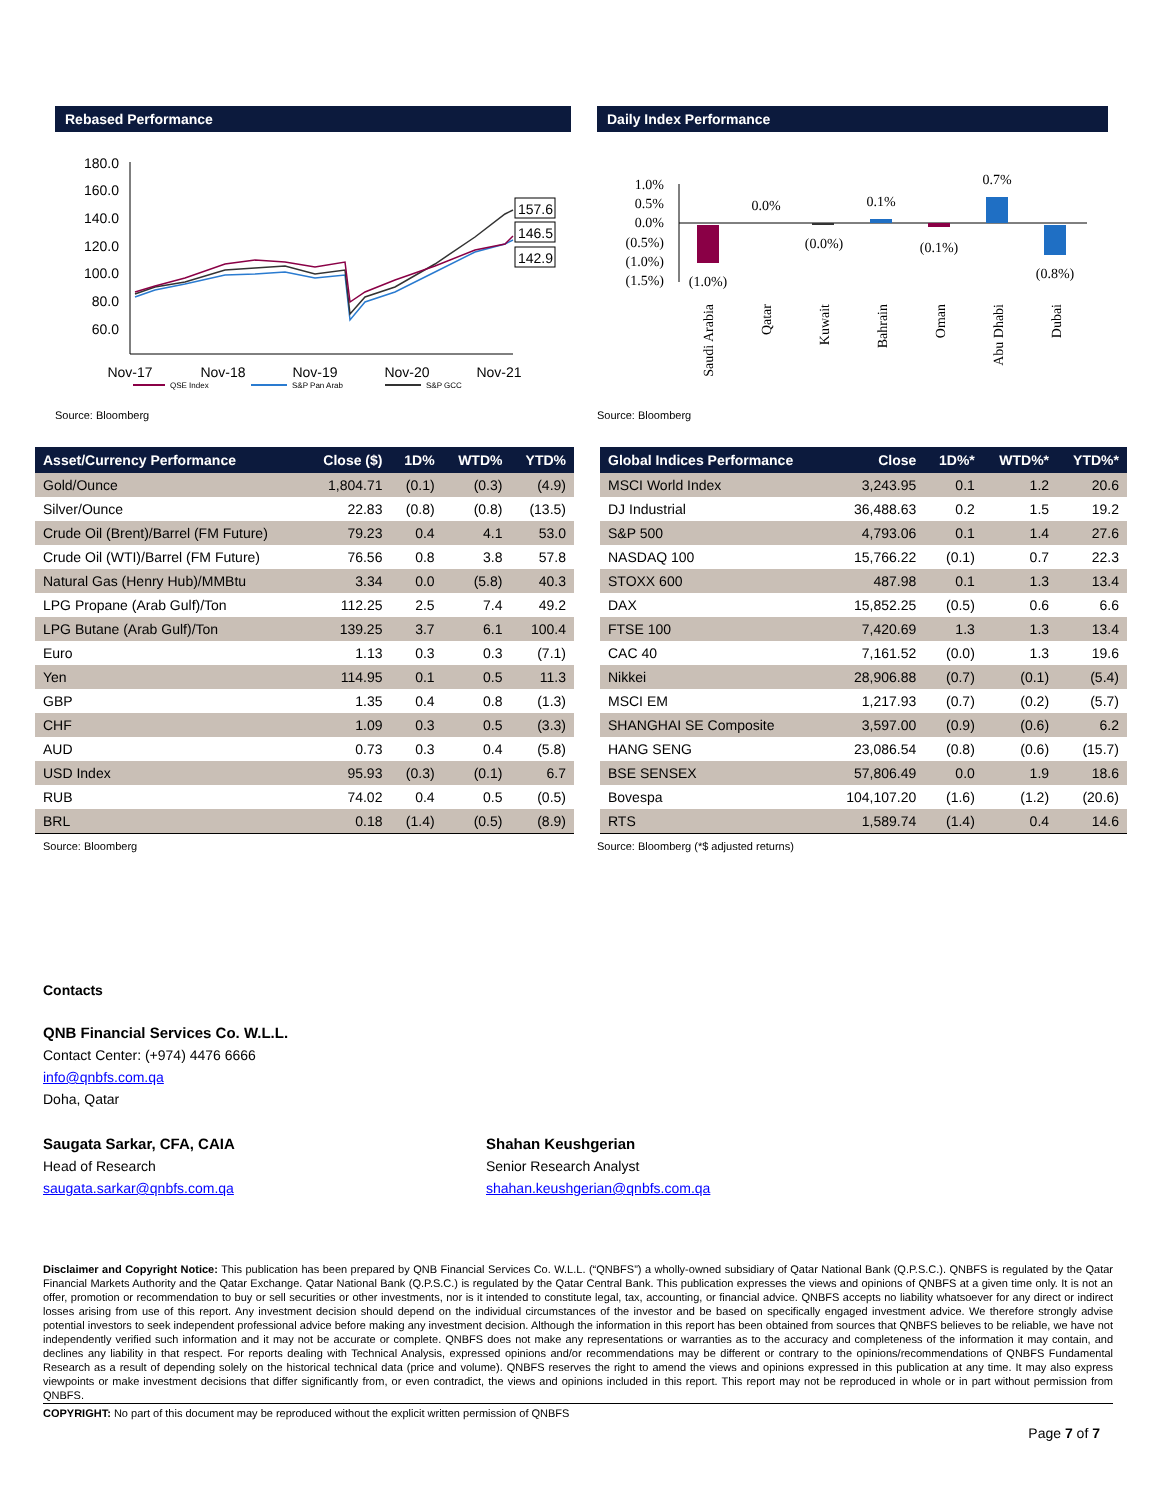Rebased Performance
180.0
160.0
140.0
120.0
100.0
80.0
60.0
Nov-17
Nov-18
Nov-19
Nov-20
Nov-21
157.6
146.5
142.9
QSE Index
S&P Pan Arab
S&P GCC
Daily Index Performance
1.0%
0.5%
0.0%
(0.5%)
(1.0%)
(1.5%)
(1.0%)
0.0%
(0.0%)
0.1%
(0.1%)
0.7%
(0.8%)
Saudi Arabia
Qatar
Kuwait
Bahrain
Oman
Abu Dhabi
Dubai
Source: Bloomberg Source: Bloomberg
| Asset/Currency Performance | Close ($) | 1D% | WTD% | YTD% |
| --- | --- | --- | --- | --- |
| Gold/Ounce | 1,804.71 | (0.1) | (0.3) | (4.9) |
| Silver/Ounce | 22.83 | (0.8) | (0.8) | (13.5) |
| Crude Oil (Brent)/Barrel (FM Future) | 79.23 | 0.4 | 4.1 | 53.0 |
| Crude Oil (WTI)/Barrel (FM Future) | 76.56 | 0.8 | 3.8 | 57.8 |
| Natural Gas (Henry Hub)/MMBtu | 3.34 | 0.0 | (5.8) | 40.3 |
| LPG Propane (Arab Gulf)/Ton | 112.25 | 2.5 | 7.4 | 49.2 |
| LPG Butane (Arab Gulf)/Ton | 139.25 | 3.7 | 6.1 | 100.4 |
| Euro | 1.13 | 0.3 | 0.3 | (7.1) |
| Yen | 114.95 | 0.1 | 0.5 | 11.3 |
| GBP | 1.35 | 0.4 | 0.8 | (1.3) |
| CHF | 1.09 | 0.3 | 0.5 | (3.3) |
| AUD | 0.73 | 0.3 | 0.4 | (5.8) |
| USD Index | 95.93 | (0.3) | (0.1) | 6.7 |
| RUB | 74.02 | 0.4 | 0.5 | (0.5) |
| BRL | 0.18 | (1.4) | (0.5) | (8.9) |
Source: Bloomberg
| Global Indices Performance | Close | 1D%* | WTD%* | YTD%* |
| --- | --- | --- | --- | --- |
| MSCI World Index | 3,243.95 | 0.1 | 1.2 | 20.6 |
| DJ Industrial | 36,488.63 | 0.2 | 1.5 | 19.2 |
| S&P 500 | 4,793.06 | 0.1 | 1.4 | 27.6 |
| NASDAQ 100 | 15,766.22 | (0.1) | 0.7 | 22.3 |
| STOXX 600 | 487.98 | 0.1 | 1.3 | 13.4 |
| DAX | 15,852.25 | (0.5) | 0.6 | 6.6 |
| FTSE 100 | 7,420.69 | 1.3 | 1.3 | 13.4 |
| CAC 40 | 7,161.52 | (0.0) | 1.3 | 19.6 |
| Nikkei | 28,906.88 | (0.7) | (0.1) | (5.4) |
| MSCI EM | 1,217.93 | (0.7) | (0.2) | (5.7) |
| SHANGHAI SE Composite | 3,597.00 | (0.9) | (0.6) | 6.2 |
| HANG SENG | 23,086.54 | (0.8) | (0.6) | (15.7) |
| BSE SENSEX | 57,806.49 | 0.0 | 1.9 | 18.6 |
| Bovespa | 104,107.20 | (1.6) | (1.2) | (20.6) |
| RTS | 1,589.74 | (1.4) | 0.4 | 14.6 |
Source: Bloomberg (*$ adjusted returns)
Contacts
QNB Financial Services Co. W.L.L.
Contact Center: (+974) 4476 6666
info@qnbfs.com.qa
Doha, Qatar
Saugata Sarkar, CFA, CAIA
Head of Research
saugata.sarkar@qnbfs.com.qa
Shahan Keushgerian
Senior Research Analyst
shahan.keushgerian@qnbfs.com.qa
Disclaimer and Copyright Notice: This publication has been prepared by QNB Financial Services Co. W.L.L. (“QNBFS”) a wholly-owned subsidiary of Qatar National Bank (Q.P.S.C.). QNBFS is regulated by the Qatar Financial Markets Authority and the Qatar Exchange. Qatar National Bank (Q.P.S.C.) is regulated by the Qatar Central Bank. This publication expresses the views and opinions of QNBFS at a given time only. It is not an offer, promotion or recommendation to buy or sell securities or other investments, nor is it intended to constitute legal, tax, accounting, or financial advice. QNBFS accepts no liability whatsoever for any direct or indirect losses arising from use of this report. Any investment decision should depend on the individual circumstances of the investor and be based on specifically engaged investment advice. We therefore strongly advise potential investors to seek independent professional advice before making any investment decision. Although the information in this report has been obtained from sources that QNBFS believes to be reliable, we have not independently verified such information and it may not be accurate or complete. QNBFS does not make any representations or warranties as to the accuracy and completeness of the information it may contain, and declines any liability in that respect. For reports dealing with Technical Analysis, expressed opinions and/or recommendations may be different or contrary to the opinions/recommendations of QNBFS Fundamental Research as a result of depending solely on the historical technical data (price and volume). QNBFS reserves the right to amend the views and opinions expressed in this publication at any time. It may also express viewpoints or make investment decisions that differ significantly from, or even contradict, the views and opinions included in this report. This report may not be reproduced in whole or in part without permission from QNBFS.
COPYRIGHT: No part of this document may be reproduced without the explicit written permission of QNBFS
Page 7 of 7